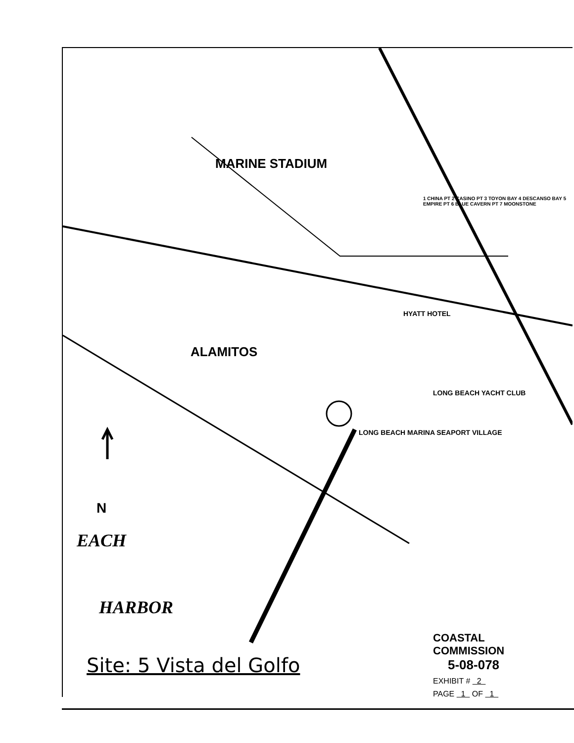MARINE STADIUM
ALAMITOS
LONG BEACH MARINA SEAPORT VILLAGE
LONG BEACH YACHT CLUB
HYATT HOTEL
1 CHINA PT 2 CASINO PT 3 TOYON BAY 4 DESCANSO BAY 5 EMPIRE PT 6 BLUE CAVERN PT 7 MOONSTONE
N
EACH
HARBOR
Site: 5 Vista del Golfo
COASTAL COMMISSION
5-08-078
EXHIBIT # 2
PAGE 1 OF 1